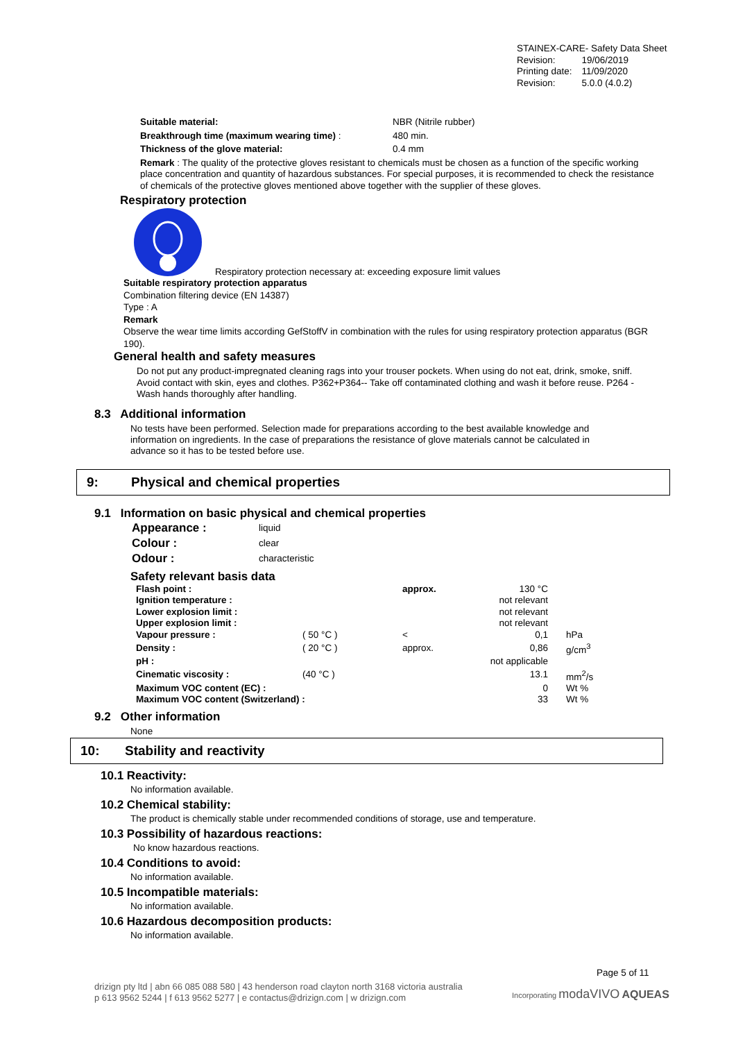STAINEX-CARE- Safety Data Sheet
| Revision: | 19/06/2019 |
| Printing date: | 11/09/2020 |
| Revision: | 5.0.0 (4.0.2) |
Suitable material: NBR (Nitrile rubber)
Breakthrough time (maximum wearing time) : 480 min.
Thickness of the glove material: 0.4 mm
Remark : The quality of the protective gloves resistant to chemicals must be chosen as a function of the specific working place concentration and quantity of hazardous substances. For special purposes, it is recommended to check the resistance of chemicals of the protective gloves mentioned above together with the supplier of these gloves.
Respiratory protection
Respiratory protection necessary at: exceeding exposure limit values
Suitable respiratory protection apparatus
Combination filtering device (EN 14387)
Type : A
Remark
Observe the wear time limits according GefStoffV in combination with the rules for using respiratory protection apparatus (BGR 190).
General health and safety measures
Do not put any product-impregnated cleaning rags into your trouser pockets. When using do not eat, drink, smoke, sniff. Avoid contact with skin, eyes and clothes. P362+P364-- Take off contaminated clothing and wash it before reuse. P264 - Wash hands thoroughly after handling.
8.3 Additional information
No tests have been performed. Selection made for preparations according to the best available knowledge and information on ingredients. In the case of preparations the resistance of glove materials cannot be calculated in advance so it has to be tested before use.
9: Physical and chemical properties
9.1 Information on basic physical and chemical properties
| Appearance : | liquid |
| Colour : | clear |
| Odour : | characteristic |
Safety relevant basis data
| Flash point : | | approx. | 130 °C | |
| Ignition temperature : | | | not relevant | |
| Lower explosion limit : | | | not relevant | |
| Upper explosion limit : | | | not relevant | |
| Vapour pressure : | ( 50 °C ) | < | 0,1 | hPa |
| Density : | ( 20 °C ) | approx. | 0,86 | g/cm<sup>3</sup> |
| pH : | | | not applicable | |
| Cinematic viscosity : | (40 °C ) | | 13.1 | mm<sup>2</sup>/s |
| Maximum VOC content (EC) : | | | 0 | Wt % |
| Maximum VOC content (Switzerland) : | | | 33 | Wt % |
9.2 Other information
None
10: Stability and reactivity
10.1 Reactivity:
No information available.
10.2 Chemical stability:
The product is chemically stable under recommended conditions of storage, use and temperature.
10.3 Possibility of hazardous reactions:
No know hazardous reactions.
10.4 Conditions to avoid:
No information available.
10.5 Incompatible materials:
No information available.
10.6 Hazardous decomposition products:
No information available.
Page 5 of 11
drizign pty ltd | abn 66 085 088 580 | 43 henderson road clayton north 3168 victoria australia
p 613 9562 5244 | f 613 9562 5277 | e contactus@drizign.com | w drizign.com
Incorporating modaVIVO AQUEAS